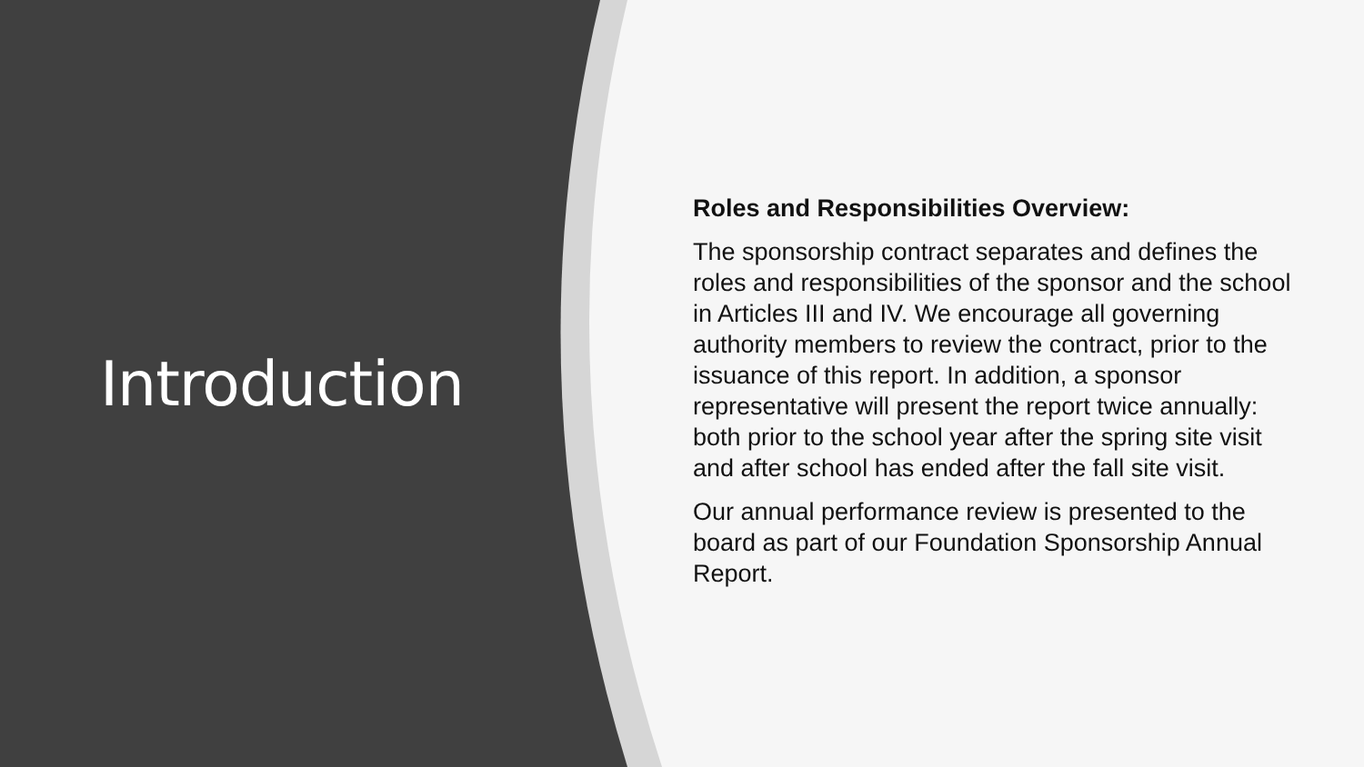Introduction
Roles and Responsibilities Overview:
The sponsorship contract separates and defines the roles and responsibilities of the sponsor and the school in Articles III and IV. We encourage all governing authority members to review the contract, prior to the issuance of this report. In addition, a sponsor representative will present the report twice annually: both prior to the school year after the spring site visit and after school has ended after the fall site visit.
Our annual performance review is presented to the board as part of our Foundation Sponsorship Annual Report.